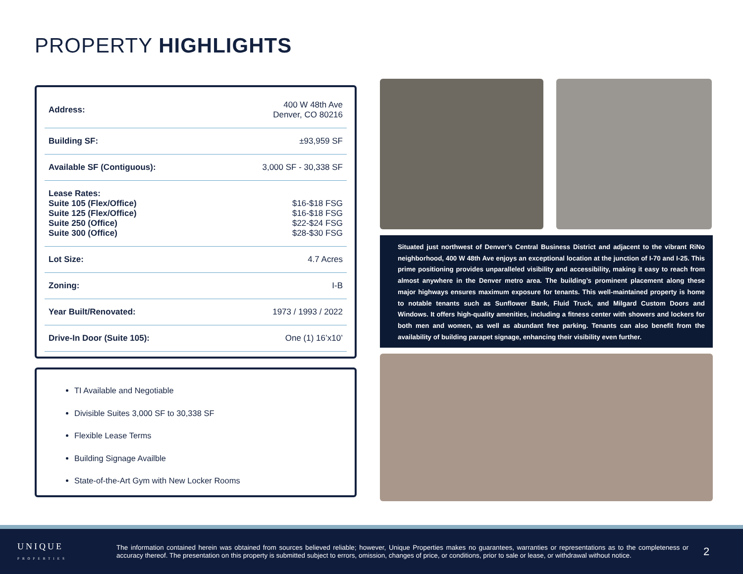PROPERTY HIGHLIGHTS
| Address: | 400 W 48th Ave Denver, CO 80216 |
| Building SF: | ±93,959 SF |
| Available SF (Contiguous): | 3,000 SF - 30,338 SF |
| Lease Rates: Suite 105 (Flex/Office) Suite 125 (Flex/Office) Suite 250 (Office) Suite 300 (Office) | $16-$18 FSG $16-$18 FSG $22-$24 FSG $28-$30 FSG |
| Lot Size: | 4.7 Acres |
| Zoning: | I-B |
| Year Built/Renovated: | 1973 / 1993 / 2022 |
| Drive-In Door (Suite 105): | One (1) 16’x10’ |
TI Available and Negotiable
Divisible Suites 3,000 SF to 30,338 SF
Flexible Lease Terms
Building Signage Availble
State-of-the-Art Gym with New Locker Rooms
Situated just northwest of Denver’s Central Business District and adjacent to the vibrant RiNo neighborhood, 400 W 48th Ave enjoys an exceptional location at the junction of I-70 and I-25. This prime positioning provides unparalleled visibility and accessibility, making it easy to reach from almost anywhere in the Denver metro area. The building’s prominent placement along these major highways ensures maximum exposure for tenants. This well-maintained property is home to notable tenants such as Sunflower Bank, Fluid Truck, and Milgard Custom Doors and Windows. It offers high-quality amenities, including a fitness center with showers and lockers for both men and women, as well as abundant free parking. Tenants can also benefit from the availability of building parapet signage, enhancing their visibility even further.
UNIQUE
PROPERTIES
The information contained herein was obtained from sources believed reliable; however, Unique Properties makes no guarantees, warranties or representations as to the completeness or accuracy thereof. The presentation on this property is submitted subject to errors, omission, changes of price, or conditions, prior to sale or lease, or withdrawal without notice.
2